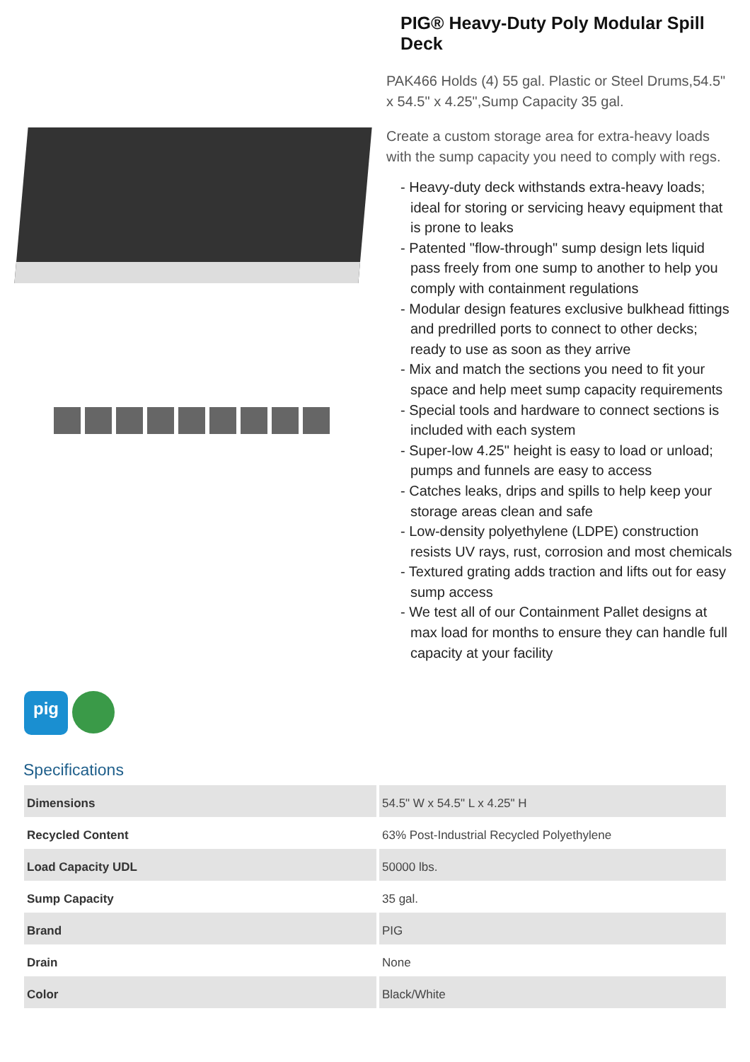PIG® Heavy-Duty Poly Modular Spill Deck
PAK466 Holds (4) 55 gal. Plastic or Steel Drums,54.5" x 54.5" x 4.25",Sump Capacity 35 gal.
Create a custom storage area for extra-heavy loads with the sump capacity you need to comply with regs.
- Heavy-duty deck withstands extra-heavy loads; ideal for storing or servicing heavy equipment that is prone to leaks
- Patented "flow-through" sump design lets liquid pass freely from one sump to another to help you comply with containment regulations
- Modular design features exclusive bulkhead fittings and predrilled ports to connect to other decks; ready to use as soon as they arrive
- Mix and match the sections you need to fit your space and help meet sump capacity requirements
- Special tools and hardware to connect sections is included with each system
- Super-low 4.25" height is easy to load or unload; pumps and funnels are easy to access
- Catches leaks, drips and spills to help keep your storage areas clean and safe
- Low-density polyethylene (LDPE) construction resists UV rays, rust, corrosion and most chemicals
- Textured grating adds traction and lifts out for easy sump access
- We test all of our Containment Pallet designs at max load for months to ensure they can handle full capacity at your facility
pig
Specifications
| Dimensions | 54.5" W x 54.5" L x 4.25" H |
| Recycled Content | 63% Post-Industrial Recycled Polyethylene |
| Load Capacity UDL | 50000 lbs. |
| Sump Capacity | 35 gal. |
| Brand | PIG |
| Drain | None |
| Color | Black/White |